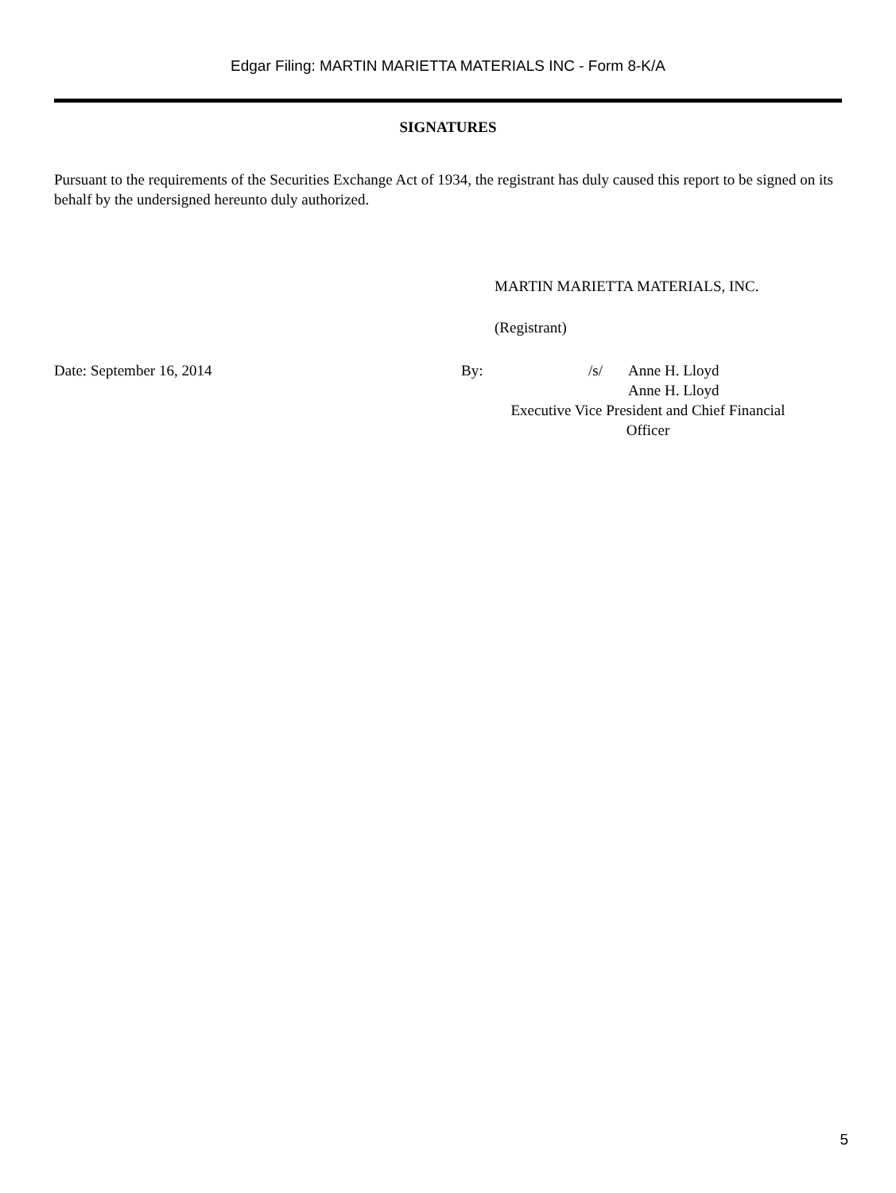Edgar Filing: MARTIN MARIETTA MATERIALS INC - Form 8-K/A
SIGNATURES
Pursuant to the requirements of the Securities Exchange Act of 1934, the registrant has duly caused this report to be signed on its behalf by the undersigned hereunto duly authorized.
MARTIN MARIETTA MATERIALS, INC.
(Registrant)
| Date: September 16, 2014 | By: | /s/ | Anne H. Lloyd |
| | | | Anne H. Lloyd |
| | Executive Vice President and Chief Financial Officer | | |
5